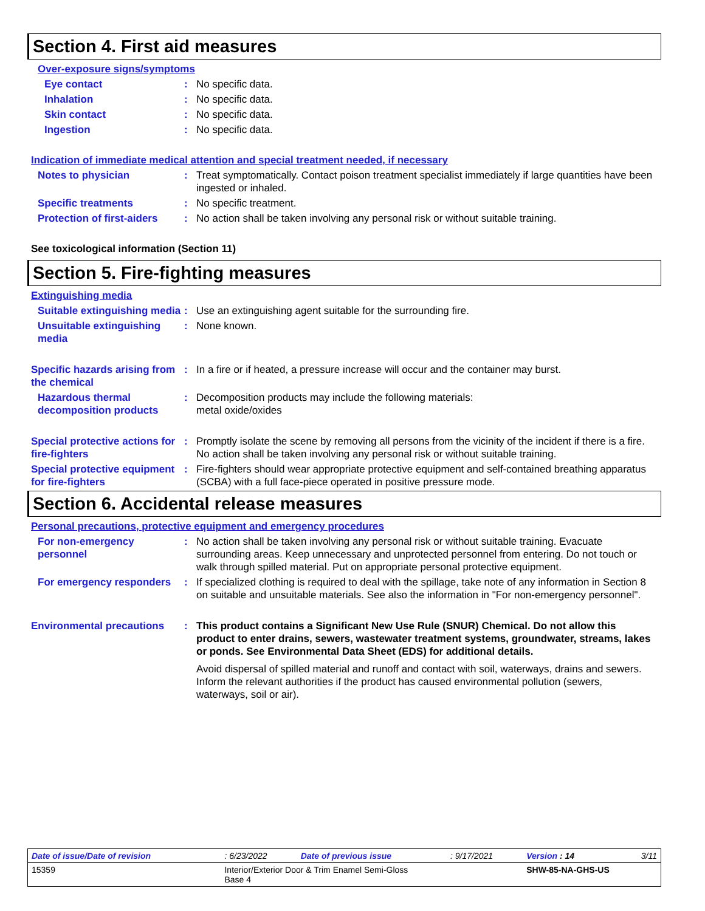Section 4. First aid measures
Over-exposure signs/symptoms
Eye contact : No specific data.
Inhalation : No specific data.
Skin contact : No specific data.
Ingestion : No specific data.
Indication of immediate medical attention and special treatment needed, if necessary
Notes to physician : Treat symptomatically. Contact poison treatment specialist immediately if large quantities have been ingested or inhaled.
Specific treatments : No specific treatment.
Protection of first-aiders
: No action shall be taken involving any personal risk or without suitable training.
See toxicological information (Section 11)
Section 5. Fire-fighting measures
Extinguishing media
Suitable extinguishing media
: Use an extinguishing agent suitable for the surrounding fire.
Unsuitable extinguishing media
: None known.
Specific hazards arising from the chemical
: In a fire or if heated, a pressure increase will occur and the container may burst.
Hazardous thermal decomposition products
: Decomposition products may include the following materials:
metal oxide/oxides
Special protective actions for fire-fighters
: Promptly isolate the scene by removing all persons from the vicinity of the incident if there is a fire. No action shall be taken involving any personal risk or without suitable training.
Special protective equipment for fire-fighters
: Fire-fighters should wear appropriate protective equipment and self-contained breathing apparatus (SCBA) with a full face-piece operated in positive pressure mode.
Section 6. Accidental release measures
Personal precautions, protective equipment and emergency procedures
For non-emergency personnel
: No action shall be taken involving any personal risk or without suitable training. Evacuate surrounding areas. Keep unnecessary and unprotected personnel from entering. Do not touch or walk through spilled material. Put on appropriate personal protective equipment.
For emergency responders : If specialized clothing is required to deal with the spillage, take note of any information in Section 8 on suitable and unsuitable materials. See also the information in "For non-emergency personnel".
Environmental precautions : This product contains a Significant New Use Rule (SNUR) Chemical. Do not allow this product to enter drains, sewers, wastewater treatment systems, groundwater, streams, lakes or ponds. See Environmental Data Sheet (EDS) for additional details.
Avoid dispersal of spilled material and runoff and contact with soil, waterways, drains and sewers. Inform the relevant authorities if the product has caused environmental pollution (sewers, waterways, soil or air).
| Date of issue/Date of revision | : 6/23/2022 | Date of previous issue | : 9/17/2021 | Version : 14 | 3/11 |
| 15359 | Interior/Exterior Door & Trim Enamel Semi-Gloss Base 4 | | | SHW-85-NA-GHS-US | |